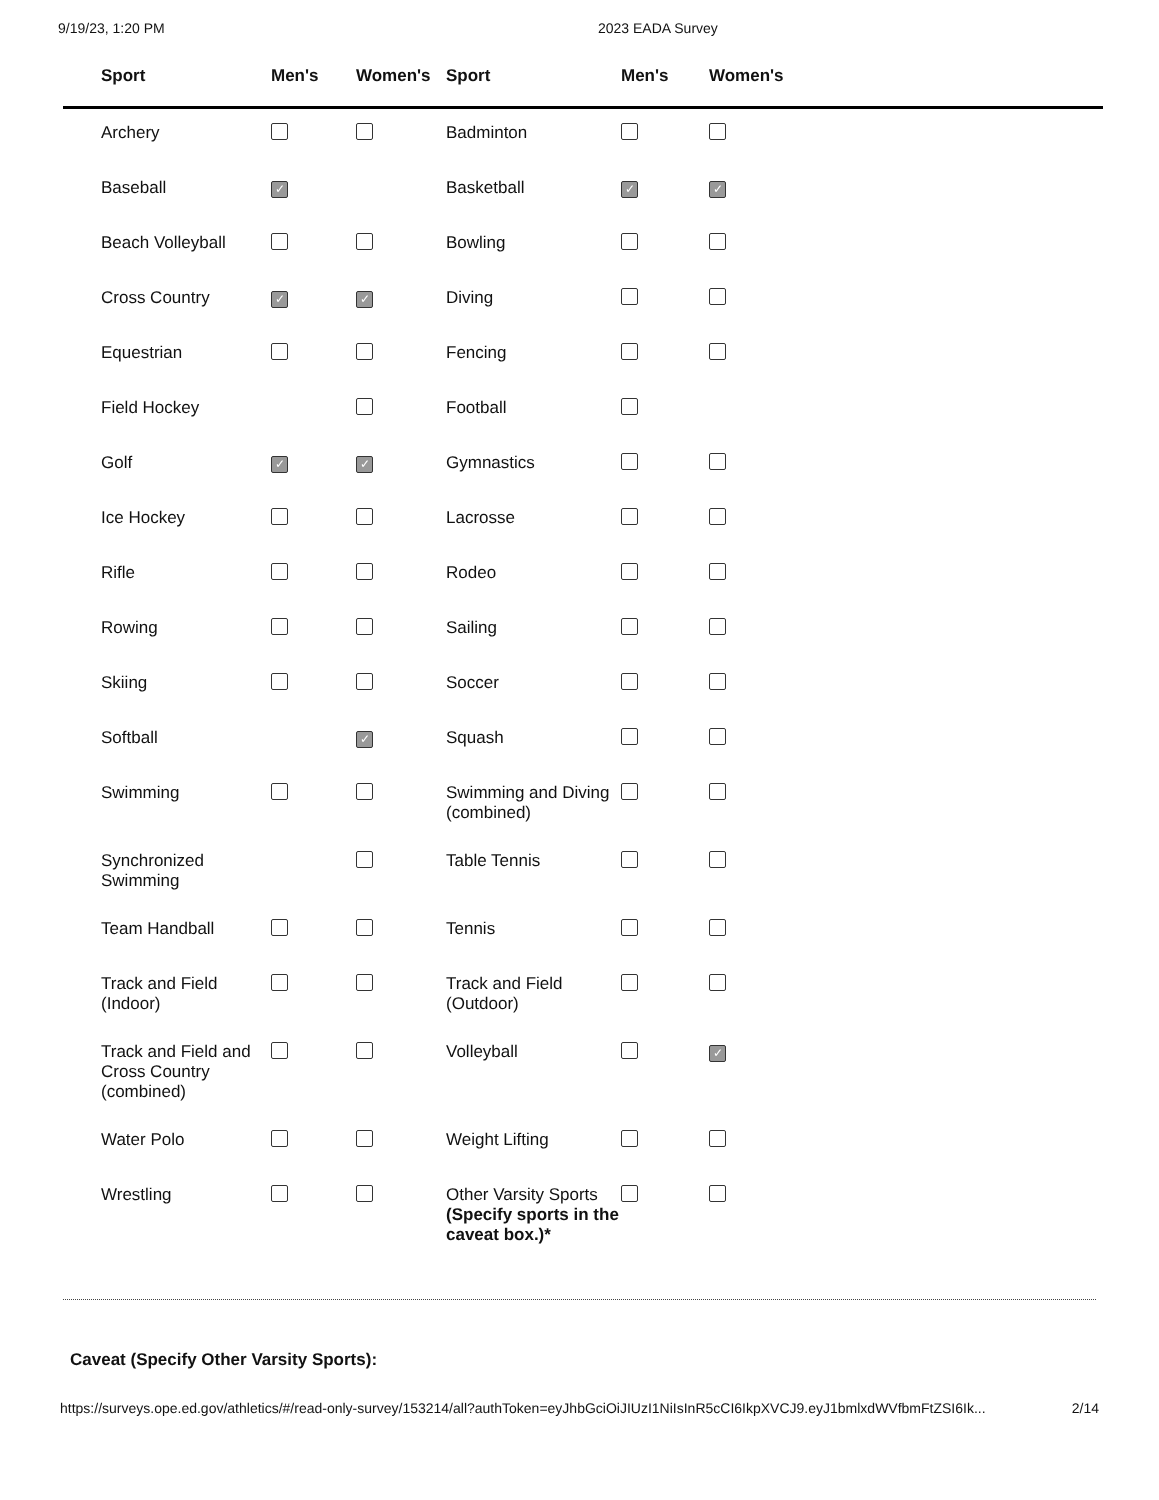9/19/23, 1:20 PM 2023 EADA Survey
| Sport | Men's | Women's | Sport | Men's | Women's |
| --- | --- | --- | --- | --- | --- |
| Archery | | | Badminton | | |
| Baseball | ✓ | | Basketball | ✓ | ✓ |
| Beach Volleyball | | | Bowling | | |
| Cross Country | ✓ | ✓ | Diving | | |
| Equestrian | | | Fencing | | |
| Field Hockey | | | Football | | |
| Golf | ✓ | ✓ | Gymnastics | | |
| Ice Hockey | | | Lacrosse | | |
| Rifle | | | Rodeo | | |
| Rowing | | | Sailing | | |
| Skiing | | | Soccer | | |
| Softball | | ✓ | Squash | | |
| Swimming | | | Swimming and Diving (combined) | | |
| Synchronized Swimming | | | Table Tennis | | |
| Team Handball | | | Tennis | | |
| Track and Field (Indoor) | | | Track and Field (Outdoor) | | |
| Track and Field and Cross Country (combined) | | | Volleyball | | ✓ |
| Water Polo | | | Weight Lifting | | |
| Wrestling | | | Other Varsity Sports (Specify sports in the caveat box.)* | | |
Caveat (Specify Other Varsity Sports):
https://surveys.ope.ed.gov/athletics/#/read-only-survey/153214/all?authToken=eyJhbGciOiJIUzI1NiIsInR5cCI6IkpXVCJ9.eyJ1bmlxdWVfbmFtZSI6Ik... 2/14